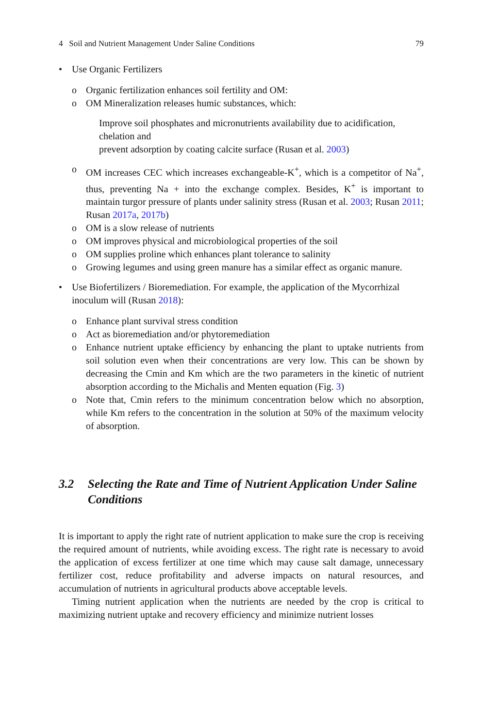4 Soil and Nutrient Management Under Saline Conditions 79
• Use Organic Fertilizers
o Organic fertilization enhances soil fertility and OM:
o OM Mineralization releases humic substances, which:
Improve soil phosphates and micronutrients availability due to acidification, chelation and
prevent adsorption by coating calcite surface (Rusan et al. 2003)
o OM increases CEC which increases exchangeable-K<sup>+</sup>, which is a competitor of Na<sup>+</sup>, thus, preventing Na + into the exchange complex. Besides, K<sup>+</sup> is important to maintain turgor pressure of plants under salinity stress (Rusan et al. 2003; Rusan 2011; Rusan 2017a, 2017b)
o OM is a slow release of nutrients
o OM improves physical and microbiological properties of the soil
o OM supplies proline which enhances plant tolerance to salinity
o Growing legumes and using green manure has a similar effect as organic manure.
• Use Biofertilizers / Bioremediation. For example, the application of the Mycorrhizal inoculum will (Rusan 2018):
o Enhance plant survival stress condition
o Act as bioremediation and/or phytoremediation
o Enhance nutrient uptake efficiency by enhancing the plant to uptake nutrients from soil solution even when their concentrations are very low. This can be shown by decreasing the Cmin and Km which are the two parameters in the kinetic of nutrient absorption according to the Michalis and Menten equation (Fig. 3)
o Note that, Cmin refers to the minimum concentration below which no absorption, while Km refers to the concentration in the solution at 50% of the maximum velocity of absorption.
3.2 Selecting the Rate and Time of Nutrient Application Under Saline Conditions
It is important to apply the right rate of nutrient application to make sure the crop is receiving the required amount of nutrients, while avoiding excess. The right rate is necessary to avoid the application of excess fertilizer at one time which may cause salt damage, unnecessary fertilizer cost, reduce profitability and adverse impacts on natural resources, and accumulation of nutrients in agricultural products above acceptable levels.
Timing nutrient application when the nutrients are needed by the crop is critical to maximizing nutrient uptake and recovery efficiency and minimize nutrient losses